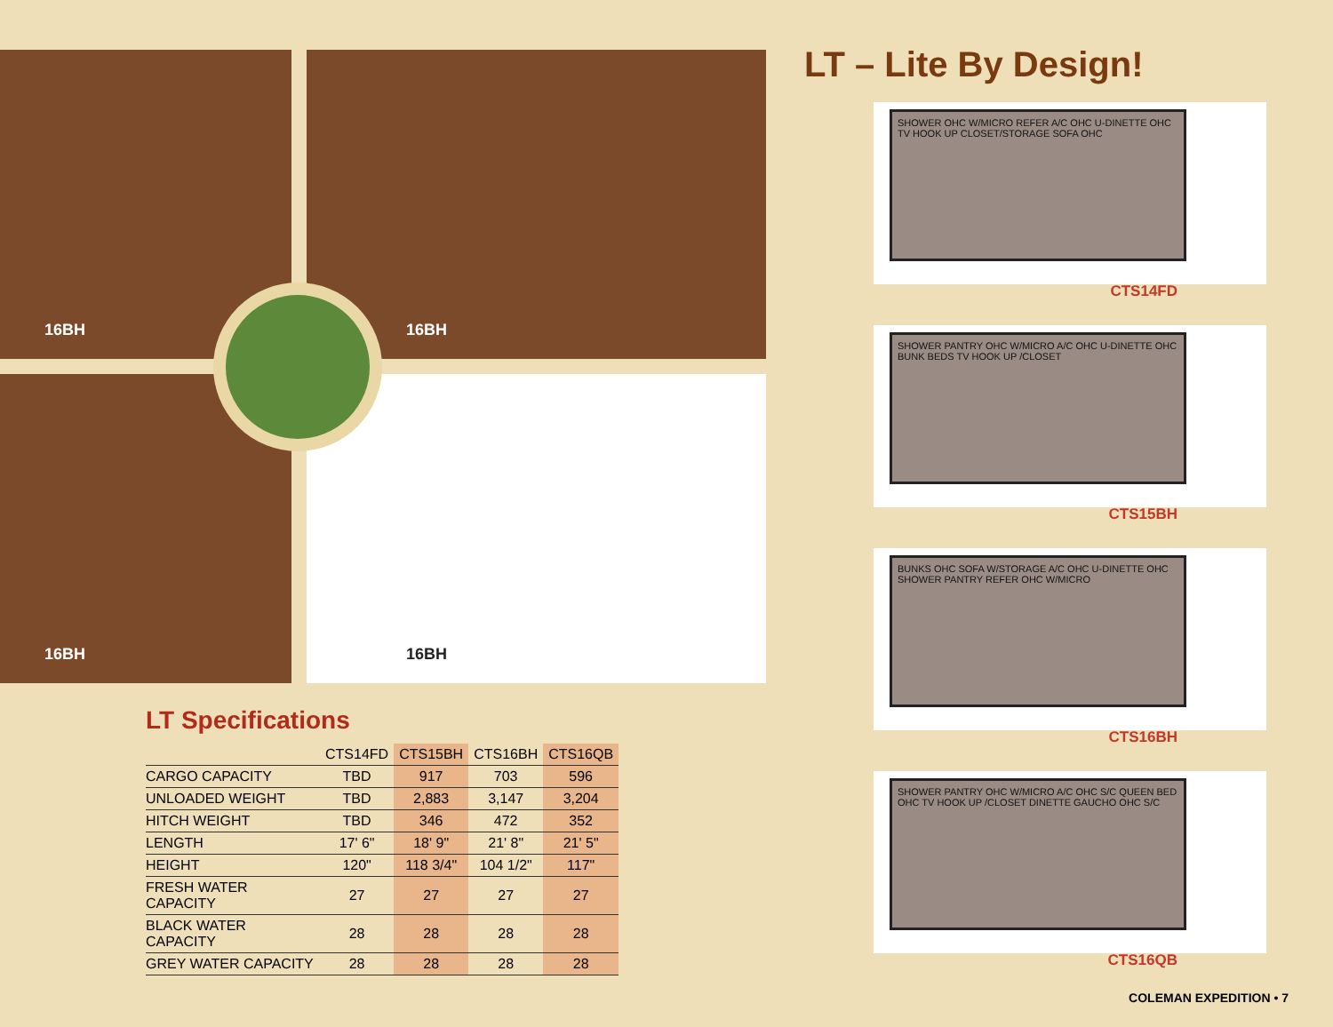16BH
16BH
16BH
16BH
LT Specifications
| | CTS14FD | CTS15BH | CTS16BH | CTS16QB |
| --- | --- | --- | --- | --- |
| CARGO CAPACITY | TBD | 917 | 703 | 596 |
| UNLOADED WEIGHT | TBD | 2,883 | 3,147 | 3,204 |
| HITCH WEIGHT | TBD | 346 | 472 | 352 |
| LENGTH | 17' 6" | 18' 9" | 21' 8" | 21' 5" |
| HEIGHT | 120" | 118 3/4" | 104 1/2" | 117" |
| FRESH WATER CAPACITY | 27 | 27 | 27 | 27 |
| BLACK WATER CAPACITY | 28 | 28 | 28 | 28 |
| GREY WATER CAPACITY | 28 | 28 | 28 | 28 |
LT – Lite By Design!
SHOWER OHC W/MICRO REFER A/C OHC U-DINETTE OHC TV HOOK UP CLOSET/STORAGE SOFA OHC
CTS14FD
SHOWER PANTRY OHC W/MICRO A/C OHC U-DINETTE OHC BUNK BEDS TV HOOK UP /CLOSET
CTS15BH
BUNKS OHC SOFA W/STORAGE A/C OHC U-DINETTE OHC SHOWER PANTRY REFER OHC W/MICRO
CTS16BH
SHOWER PANTRY OHC W/MICRO A/C OHC S/C QUEEN BED OHC TV HOOK UP /CLOSET DINETTE GAUCHO OHC S/C
CTS16QB
COLEMAN EXPEDITION • 7